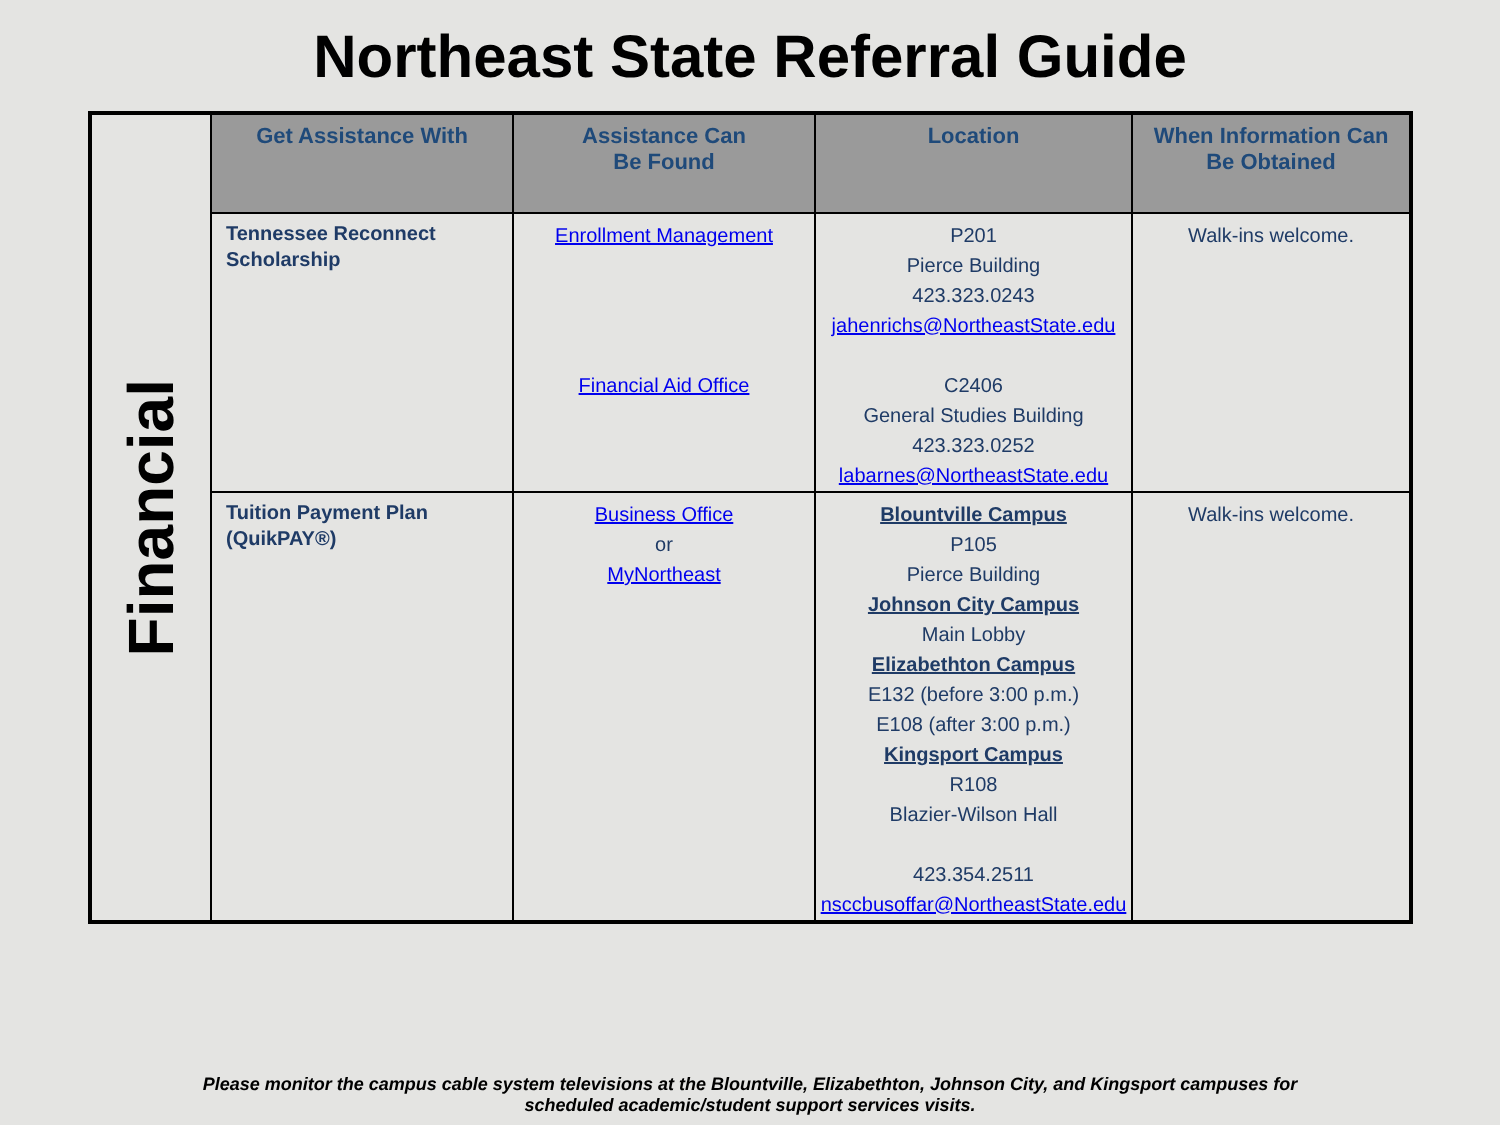Northeast State Referral Guide
| Financial | Get Assistance With | Assistance Can Be Found | Location | When Information Can Be Obtained |
| | Tennessee Reconnect Scholarship | Enrollment Management Financial Aid Office | P201 Pierce Building 423.323.0243 jahenrichs@NortheastState.edu C2406 General Studies Building 423.323.0252 labarnes@NortheastState.edu | Walk-ins welcome. |
| | Tuition Payment Plan (QuikPAY®) | Business Office or MyNortheast | Blountville Campus P105 Pierce Building Johnson City Campus Main Lobby Elizabethton Campus E132 (before 3:00 p.m.) E108 (after 3:00 p.m.) Kingsport Campus R108 Blazier-Wilson Hall 423.354.2511 nsccbusoffar@NortheastState.edu | Walk-ins welcome. |
Please monitor the campus cable system televisions at the Blountville, Elizabethton, Johnson City, and Kingsport campuses for
scheduled academic/student support services visits.